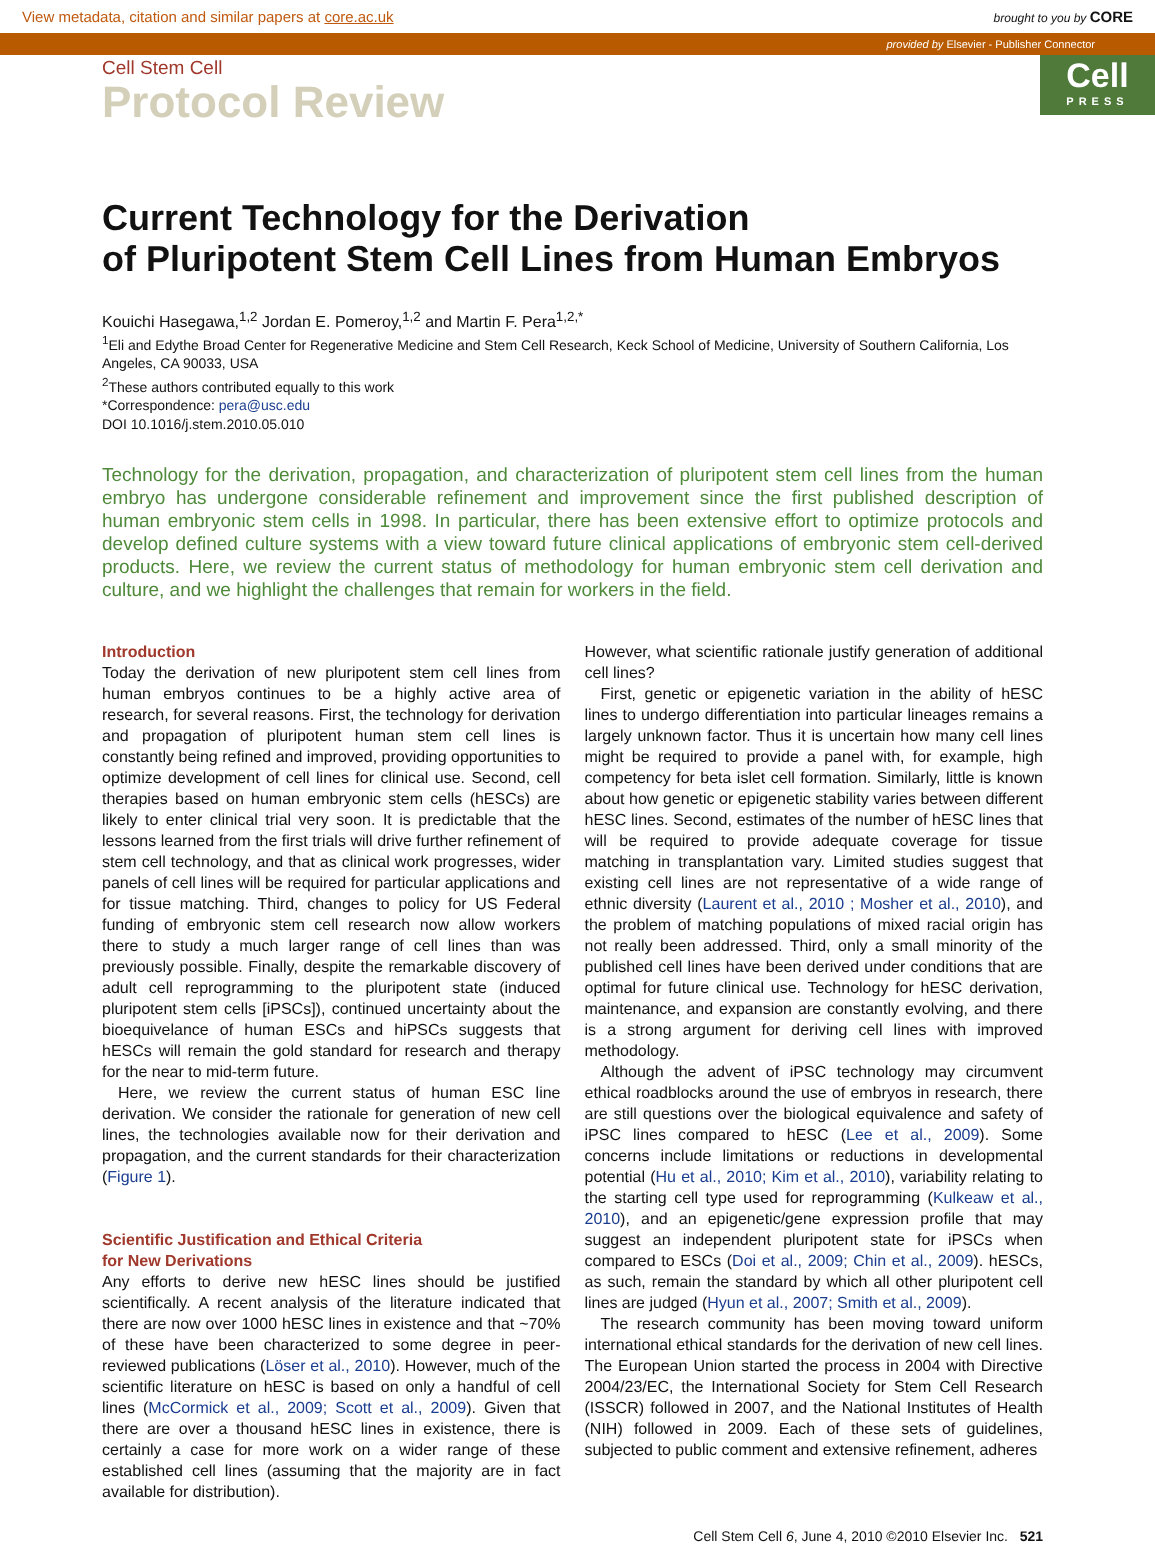View metadata, citation and similar papers at core.ac.uk brought to you by CORE
provided by Elsevier - Publisher Connector
Cell
PRESS
Cell Stem Cell
Protocol Review
Current Technology for the Derivation
of Pluripotent Stem Cell Lines from Human Embryos
Kouichi Hasegawa,<sup>1,2</sup> Jordan E. Pomeroy,<sup>1,2</sup> and Martin F. Pera<sup>1,2,*</sup>
<sup>1</sup> Eli and Edythe Broad Center for Regenerative Medicine and Stem Cell Research, Keck School of Medicine, University of Southern California, Los Angeles, CA 90033, USA
<sup>2</sup> These authors contributed equally to this work
*Correspondence: pera@usc.edu
DOI 10.1016/j.stem.2010.05.010
Technology for the derivation, propagation, and characterization of pluripotent stem cell lines from the human embryo has undergone considerable refinement and improvement since the first published description of human embryonic stem cells in 1998. In particular, there has been extensive effort to optimize protocols and develop defined culture systems with a view toward future clinical applications of embryonic stem cell-derived products. Here, we review the current status of methodology for human embryonic stem cell derivation and culture, and we highlight the challenges that remain for workers in the field.
Introduction
Today the derivation of new pluripotent stem cell lines from human embryos continues to be a highly active area of research, for several reasons. First, the technology for derivation and propagation of pluripotent human stem cell lines is constantly being refined and improved, providing opportunities to optimize development of cell lines for clinical use. Second, cell therapies based on human embryonic stem cells (hESCs) are likely to enter clinical trial very soon. It is predictable that the lessons learned from the first trials will drive further refinement of stem cell technology, and that as clinical work progresses, wider panels of cell lines will be required for particular applications and for tissue matching. Third, changes to policy for US Federal funding of embryonic stem cell research now allow workers there to study a much larger range of cell lines than was previously possible. Finally, despite the remarkable discovery of adult cell reprogramming to the pluripotent state (induced pluripotent stem cells [iPSCs]), continued uncertainty about the bioequivelance of human ESCs and hiPSCs suggests that hESCs will remain the gold standard for research and therapy for the near to mid-term future.
Here, we review the current status of human ESC line derivation. We consider the rationale for generation of new cell lines, the technologies available now for their derivation and propagation, and the current standards for their characterization (Figure 1).
Scientific Justification and Ethical Criteria
for New Derivations
Any efforts to derive new hESC lines should be justified scientifically. A recent analysis of the literature indicated that there are now over 1000 hESC lines in existence and that ~70% of these have been characterized to some degree in peer-reviewed publications (Löser et al., 2010). However, much of the scientific literature on hESC is based on only a handful of cell lines (McCormick et al., 2009; Scott et al., 2009). Given that there are over a thousand hESC lines in existence, there is certainly a case for more work on a wider range of these established cell lines (assuming that the majority are in fact available for distribution).
However, what scientific rationale justify generation of additional cell lines?
First, genetic or epigenetic variation in the ability of hESC lines to undergo differentiation into particular lineages remains a largely unknown factor. Thus it is uncertain how many cell lines might be required to provide a panel with, for example, high competency for beta islet cell formation. Similarly, little is known about how genetic or epigenetic stability varies between different hESC lines. Second, estimates of the number of hESC lines that will be required to provide adequate coverage for tissue matching in transplantation vary. Limited studies suggest that existing cell lines are not representative of a wide range of ethnic diversity (Laurent et al., 2010 ; Mosher et al., 2010), and the problem of matching populations of mixed racial origin has not really been addressed. Third, only a small minority of the published cell lines have been derived under conditions that are optimal for future clinical use. Technology for hESC derivation, maintenance, and expansion are constantly evolving, and there is a strong argument for deriving cell lines with improved methodology.
Although the advent of iPSC technology may circumvent ethical roadblocks around the use of embryos in research, there are still questions over the biological equivalence and safety of iPSC lines compared to hESC (Lee et al., 2009). Some concerns include limitations or reductions in developmental potential (Hu et al., 2010; Kim et al., 2010), variability relating to the starting cell type used for reprogramming (Kulkeaw et al., 2010), and an epigenetic/gene expression profile that may suggest an independent pluripotent state for iPSCs when compared to ESCs (Doi et al., 2009; Chin et al., 2009). hESCs, as such, remain the standard by which all other pluripotent cell lines are judged (Hyun et al., 2007; Smith et al., 2009).
The research community has been moving toward uniform international ethical standards for the derivation of new cell lines. The European Union started the process in 2004 with Directive 2004/23/EC, the International Society for Stem Cell Research (ISSCR) followed in 2007, and the National Institutes of Health (NIH) followed in 2009. Each of these sets of guidelines, subjected to public comment and extensive refinement, adheres
Cell Stem Cell 6, June 4, 2010 ©2010 Elsevier Inc. 521